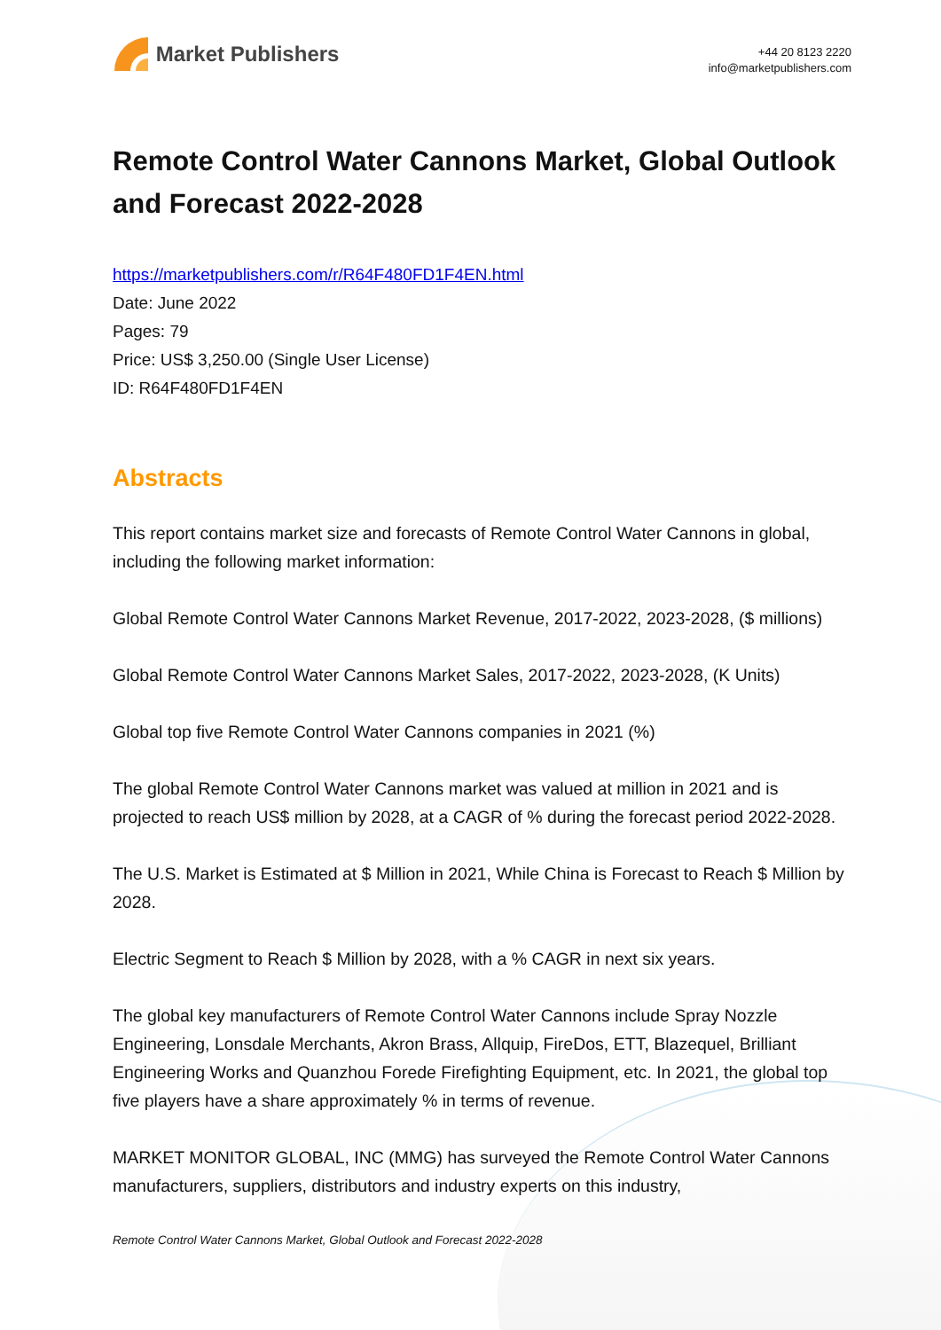Market Publishers
+44 20 8123 2220
info@marketpublishers.com
Remote Control Water Cannons Market, Global Outlook and Forecast 2022-2028
https://marketpublishers.com/r/R64F480FD1F4EN.html
Date: June 2022
Pages: 79
Price: US$ 3,250.00 (Single User License)
ID: R64F480FD1F4EN
Abstracts
This report contains market size and forecasts of Remote Control Water Cannons in global, including the following market information:
Global Remote Control Water Cannons Market Revenue, 2017-2022, 2023-2028, ($ millions)
Global Remote Control Water Cannons Market Sales, 2017-2022, 2023-2028, (K Units)
Global top five Remote Control Water Cannons companies in 2021 (%)
The global Remote Control Water Cannons market was valued at million in 2021 and is projected to reach US$ million by 2028, at a CAGR of % during the forecast period 2022-2028.
The U.S. Market is Estimated at $ Million in 2021, While China is Forecast to Reach $ Million by 2028.
Electric Segment to Reach $ Million by 2028, with a % CAGR in next six years.
The global key manufacturers of Remote Control Water Cannons include Spray Nozzle Engineering, Lonsdale Merchants, Akron Brass, Allquip, FireDos, ETT, Blazequel, Brilliant Engineering Works and Quanzhou Forede Firefighting Equipment, etc. In 2021, the global top five players have a share approximately % in terms of revenue.
MARKET MONITOR GLOBAL, INC (MMG) has surveyed the Remote Control Water Cannons manufacturers, suppliers, distributors and industry experts on this industry,
Remote Control Water Cannons Market, Global Outlook and Forecast 2022-2028